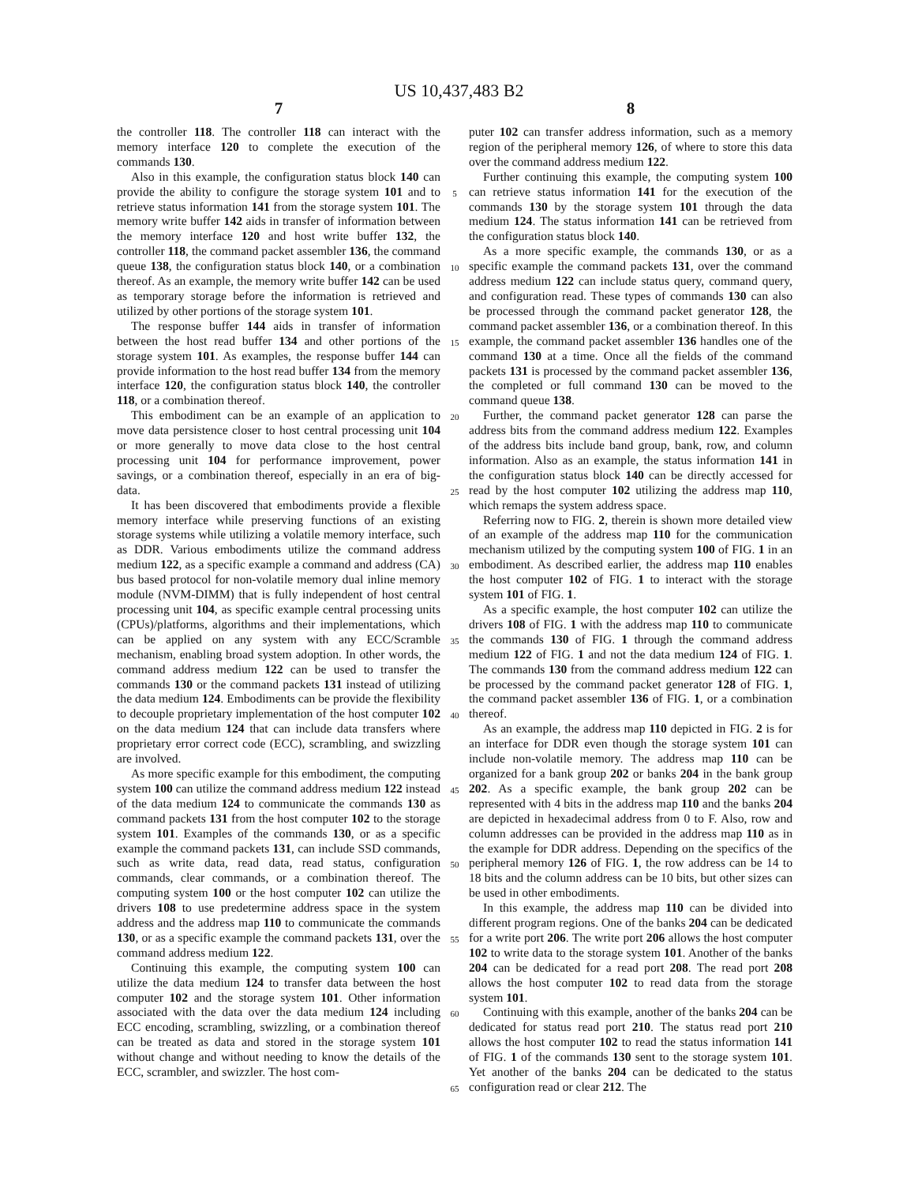US 10,437,483 B2
7
the controller 118. The controller 118 can interact with the memory interface 120 to complete the execution of the commands 130.
Also in this example, the configuration status block 140 can provide the ability to configure the storage system 101 and to retrieve status information 141 from the storage system 101. The memory write buffer 142 aids in transfer of information between the memory interface 120 and host write buffer 132, the controller 118, the command packet assembler 136, the command queue 138, the configuration status block 140, or a combination thereof. As an example, the memory write buffer 142 can be used as temporary storage before the information is retrieved and utilized by other portions of the storage system 101.
The response buffer 144 aids in transfer of information between the host read buffer 134 and other portions of the storage system 101. As examples, the response buffer 144 can provide information to the host read buffer 134 from the memory interface 120, the configuration status block 140, the controller 118, or a combination thereof.
This embodiment can be an example of an application to move data persistence closer to host central processing unit 104 or more generally to move data close to the host central processing unit 104 for performance improvement, power savings, or a combination thereof, especially in an era of big-data.
It has been discovered that embodiments provide a flexible memory interface while preserving functions of an existing storage systems while utilizing a volatile memory interface, such as DDR. Various embodiments utilize the command address medium 122, as a specific example a command and address (CA) bus based protocol for non-volatile memory dual inline memory module (NVM-DIMM) that is fully independent of host central processing unit 104, as specific example central processing units (CPUs)/platforms, algorithms and their implementations, which can be applied on any system with any ECC/Scramble mechanism, enabling broad system adoption. In other words, the command address medium 122 can be used to transfer the commands 130 or the command packets 131 instead of utilizing the data medium 124. Embodiments can be provide the flexibility to decouple proprietary implementation of the host computer 102 on the data medium 124 that can include data transfers where proprietary error correct code (ECC), scrambling, and swizzling are involved.
As more specific example for this embodiment, the computing system 100 can utilize the command address medium 122 instead of the data medium 124 to communicate the commands 130 as command packets 131 from the host computer 102 to the storage system 101. Examples of the commands 130, or as a specific example the command packets 131, can include SSD commands, such as write data, read data, read status, configuration commands, clear commands, or a combination thereof. The computing system 100 or the host computer 102 can utilize the drivers 108 to use predetermine address space in the system address and the address map 110 to communicate the commands 130, or as a specific example the command packets 131, over the command address medium 122.
Continuing this example, the computing system 100 can utilize the data medium 124 to transfer data between the host computer 102 and the storage system 101. Other information associated with the data over the data medium 124 including ECC encoding, scrambling, swizzling, or a combination thereof can be treated as data and stored in the storage system 101 without change and without needing to know the details of the ECC, scrambler, and swizzler. The host com-
5
10
15
20
25
30
35
40
45
50
55
60
65
8
puter 102 can transfer address information, such as a memory region of the peripheral memory 126, of where to store this data over the command address medium 122.
Further continuing this example, the computing system 100 can retrieve status information 141 for the execution of the commands 130 by the storage system 101 through the data medium 124. The status information 141 can be retrieved from the configuration status block 140.
As a more specific example, the commands 130, or as a specific example the command packets 131, over the command address medium 122 can include status query, command query, and configuration read. These types of commands 130 can also be processed through the command packet generator 128, the command packet assembler 136, or a combination thereof. In this example, the command packet assembler 136 handles one of the command 130 at a time. Once all the fields of the command packets 131 is processed by the command packet assembler 136, the completed or full command 130 can be moved to the command queue 138.
Further, the command packet generator 128 can parse the address bits from the command address medium 122. Examples of the address bits include band group, bank, row, and column information. Also as an example, the status information 141 in the configuration status block 140 can be directly accessed for read by the host computer 102 utilizing the address map 110, which remaps the system address space.
Referring now to FIG. 2, therein is shown more detailed view of an example of the address map 110 for the communication mechanism utilized by the computing system 100 of FIG. 1 in an embodiment. As described earlier, the address map 110 enables the host computer 102 of FIG. 1 to interact with the storage system 101 of FIG. 1.
As a specific example, the host computer 102 can utilize the drivers 108 of FIG. 1 with the address map 110 to communicate the commands 130 of FIG. 1 through the command address medium 122 of FIG. 1 and not the data medium 124 of FIG. 1. The commands 130 from the command address medium 122 can be processed by the command packet generator 128 of FIG. 1, the command packet assembler 136 of FIG. 1, or a combination thereof.
As an example, the address map 110 depicted in FIG. 2 is for an interface for DDR even though the storage system 101 can include non-volatile memory. The address map 110 can be organized for a bank group 202 or banks 204 in the bank group 202. As a specific example, the bank group 202 can be represented with 4 bits in the address map 110 and the banks 204 are depicted in hexadecimal address from 0 to F. Also, row and column addresses can be provided in the address map 110 as in the example for DDR address. Depending on the specifics of the peripheral memory 126 of FIG. 1, the row address can be 14 to 18 bits and the column address can be 10 bits, but other sizes can be used in other embodiments.
In this example, the address map 110 can be divided into different program regions. One of the banks 204 can be dedicated for a write port 206. The write port 206 allows the host computer 102 to write data to the storage system 101. Another of the banks 204 can be dedicated for a read port 208. The read port 208 allows the host computer 102 to read data from the storage system 101.
Continuing with this example, another of the banks 204 can be dedicated for status read port 210. The status read port 210 allows the host computer 102 to read the status information 141 of FIG. 1 of the commands 130 sent to the storage system 101. Yet another of the banks 204 can be dedicated to the status configuration read or clear 212. The